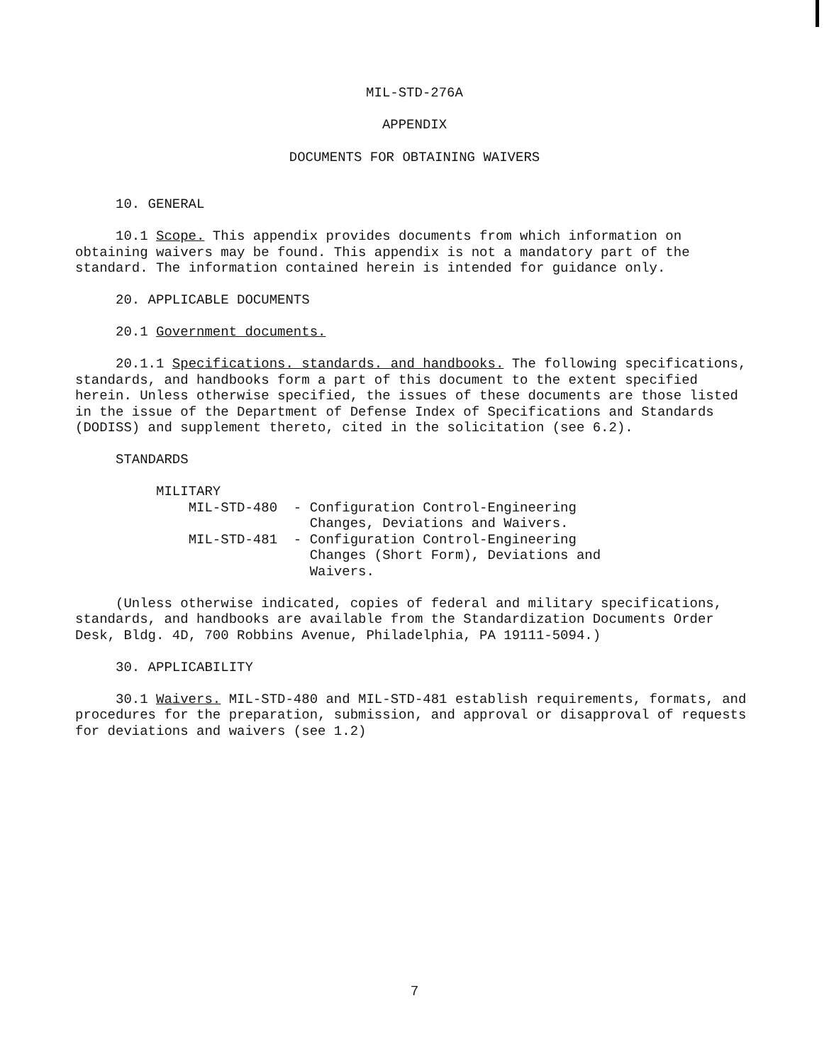MIL-STD-276A
APPENDIX
DOCUMENTS FOR OBTAINING WAIVERS
10. GENERAL
10.1 Scope. This appendix provides documents from which information on obtaining waivers may be found. This appendix is not a mandatory part of the standard. The information contained herein is intended for guidance only.
20. APPLICABLE DOCUMENTS
20.1 Government documents.
20.1.1 Specifications. standards. and handbooks. The following specifications, standards, and handbooks form a part of this document to the extent specified herein. Unless otherwise specified, the issues of these documents are those listed in the issue of the Department of Defense Index of Specifications and Standards (DODISS) and supplement thereto, cited in the solicitation (see 6.2).
STANDARDS
          MILITARY
              MIL-STD-480  - Configuration Control-Engineering
                             Changes, Deviations and Waivers.
              MIL-STD-481  - Configuration Control-Engineering
                             Changes (Short Form), Deviations and
                             Waivers.
(Unless otherwise indicated, copies of federal and military specifications, standards, and handbooks are available from the Standardization Documents Order Desk, Bldg. 4D, 700 Robbins Avenue, Philadelphia, PA 19111-5094.)
30. APPLICABILITY
30.1 Waivers. MIL-STD-480 and MIL-STD-481 establish requirements, formats, and procedures for the preparation, submission, and approval or disapproval of requests for deviations and waivers (see 1.2)
7